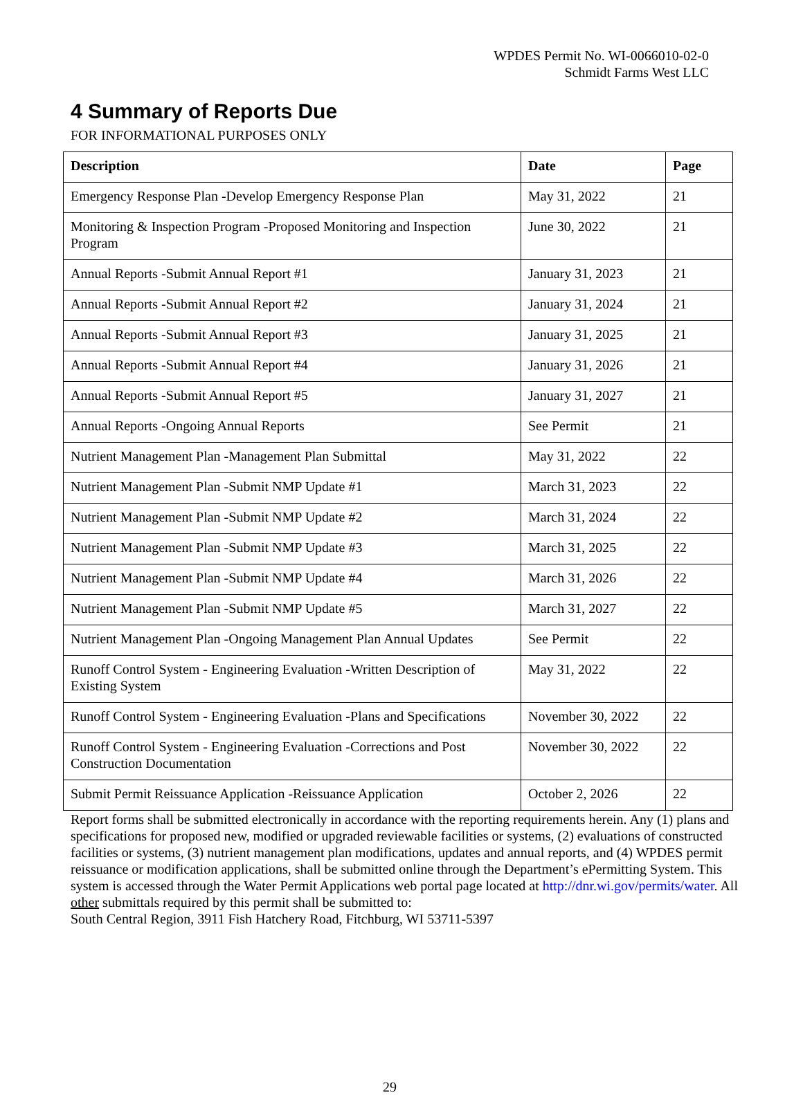WPDES Permit No. WI-0066010-02-0
Schmidt Farms West LLC
4 Summary of Reports Due
FOR INFORMATIONAL PURPOSES ONLY
| Description | Date | Page |
| --- | --- | --- |
| Emergency Response Plan -Develop Emergency Response Plan | May 31, 2022 | 21 |
| Monitoring & Inspection Program -Proposed Monitoring and Inspection Program | June 30, 2022 | 21 |
| Annual Reports -Submit Annual Report #1 | January 31, 2023 | 21 |
| Annual Reports -Submit Annual Report #2 | January 31, 2024 | 21 |
| Annual Reports -Submit Annual Report #3 | January 31, 2025 | 21 |
| Annual Reports -Submit Annual Report #4 | January 31, 2026 | 21 |
| Annual Reports -Submit Annual Report #5 | January 31, 2027 | 21 |
| Annual Reports -Ongoing Annual Reports | See Permit | 21 |
| Nutrient Management Plan -Management Plan Submittal | May 31, 2022 | 22 |
| Nutrient Management Plan -Submit NMP Update #1 | March 31, 2023 | 22 |
| Nutrient Management Plan -Submit NMP Update #2 | March 31, 2024 | 22 |
| Nutrient Management Plan -Submit NMP Update #3 | March 31, 2025 | 22 |
| Nutrient Management Plan -Submit NMP Update #4 | March 31, 2026 | 22 |
| Nutrient Management Plan -Submit NMP Update #5 | March 31, 2027 | 22 |
| Nutrient Management Plan -Ongoing Management Plan Annual Updates | See Permit | 22 |
| Runoff Control System - Engineering Evaluation -Written Description of Existing System | May 31, 2022 | 22 |
| Runoff Control System - Engineering Evaluation -Plans and Specifications | November 30, 2022 | 22 |
| Runoff Control System - Engineering Evaluation -Corrections and Post Construction Documentation | November 30, 2022 | 22 |
| Submit Permit Reissuance Application -Reissuance Application | October 2, 2026 | 22 |
Report forms shall be submitted electronically in accordance with the reporting requirements herein. Any (1) plans and specifications for proposed new, modified or upgraded reviewable facilities or systems, (2) evaluations of constructed facilities or systems, (3) nutrient management plan modifications, updates and annual reports, and (4) WPDES permit reissuance or modification applications, shall be submitted online through the Department’s ePermitting System. This system is accessed through the Water Permit Applications web portal page located at http://dnr.wi.gov/permits/water. All other submittals required by this permit shall be submitted to:
South Central Region, 3911 Fish Hatchery Road, Fitchburg, WI 53711-5397
29